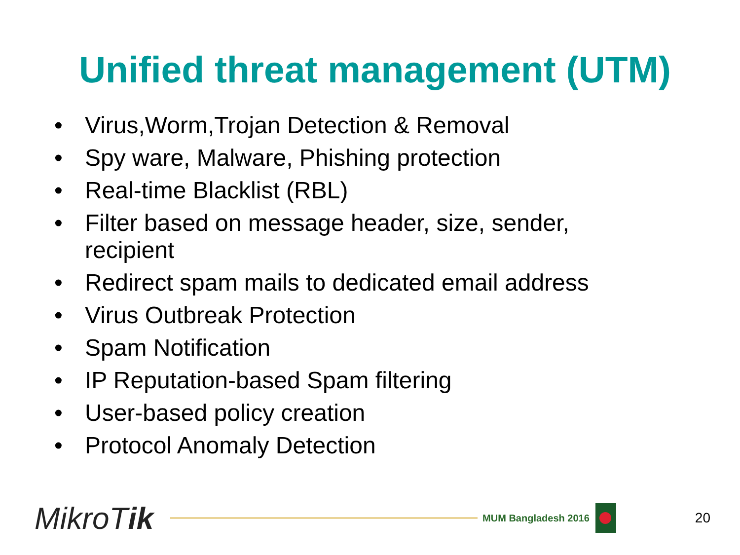Unified threat management (UTM)
• Virus,Worm,Trojan Detection & Removal
• Spy ware, Malware, Phishing protection
• Real-time Blacklist (RBL)
• Filter based on message header, size, sender, recipient
• Redirect spam mails to dedicated email address
• Virus Outbreak Protection
• Spam Notification
• IP Reputation-based Spam filtering
• User-based policy creation
• Protocol Anomaly Detection
MikroTik
MUM Bangladesh 2016
20